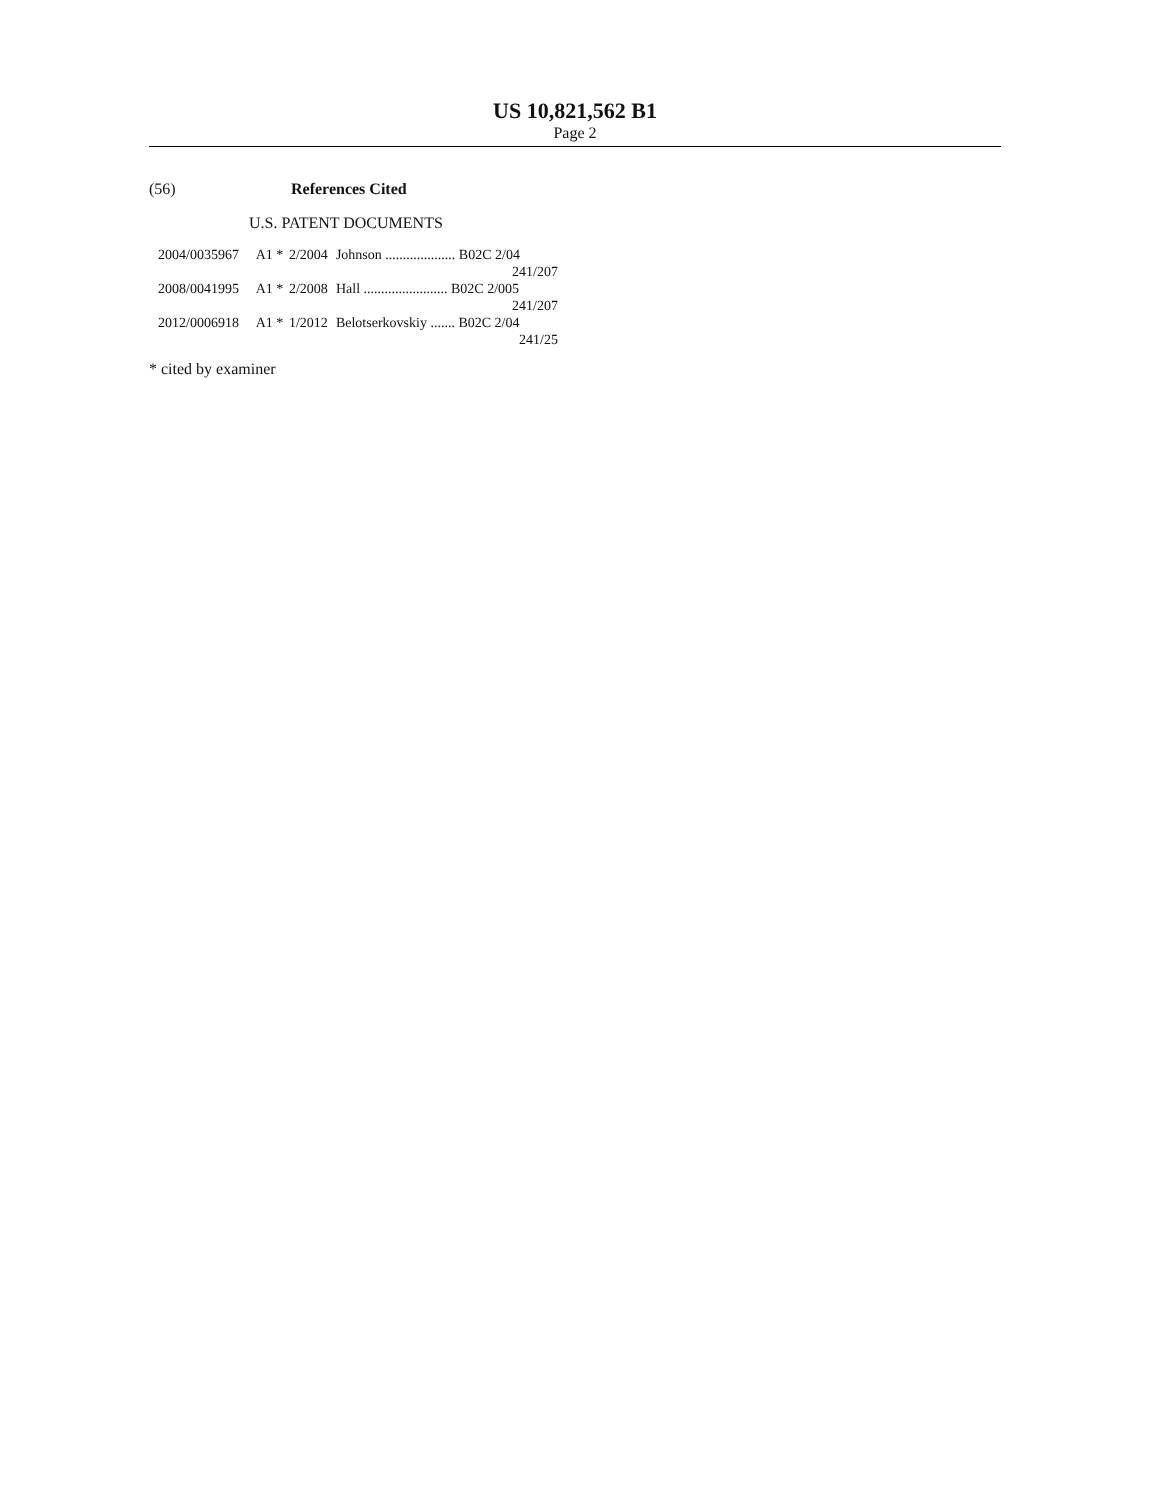US 10,821,562 B1
Page 2
(56) References Cited
U.S. PATENT DOCUMENTS
| 2004/0035967 | A1 * | 2/2004 | Johnson .................... B02C 2/04 |
| 241/207 | | | |
| 2008/0041995 | A1 * | 2/2008 | Hall ........................ B02C 2/005 |
| 241/207 | | | |
| 2012/0006918 | A1 * | 1/2012 | Belotserkovskiy ....... B02C 2/04 |
| 241/25 | | | |
* cited by examiner